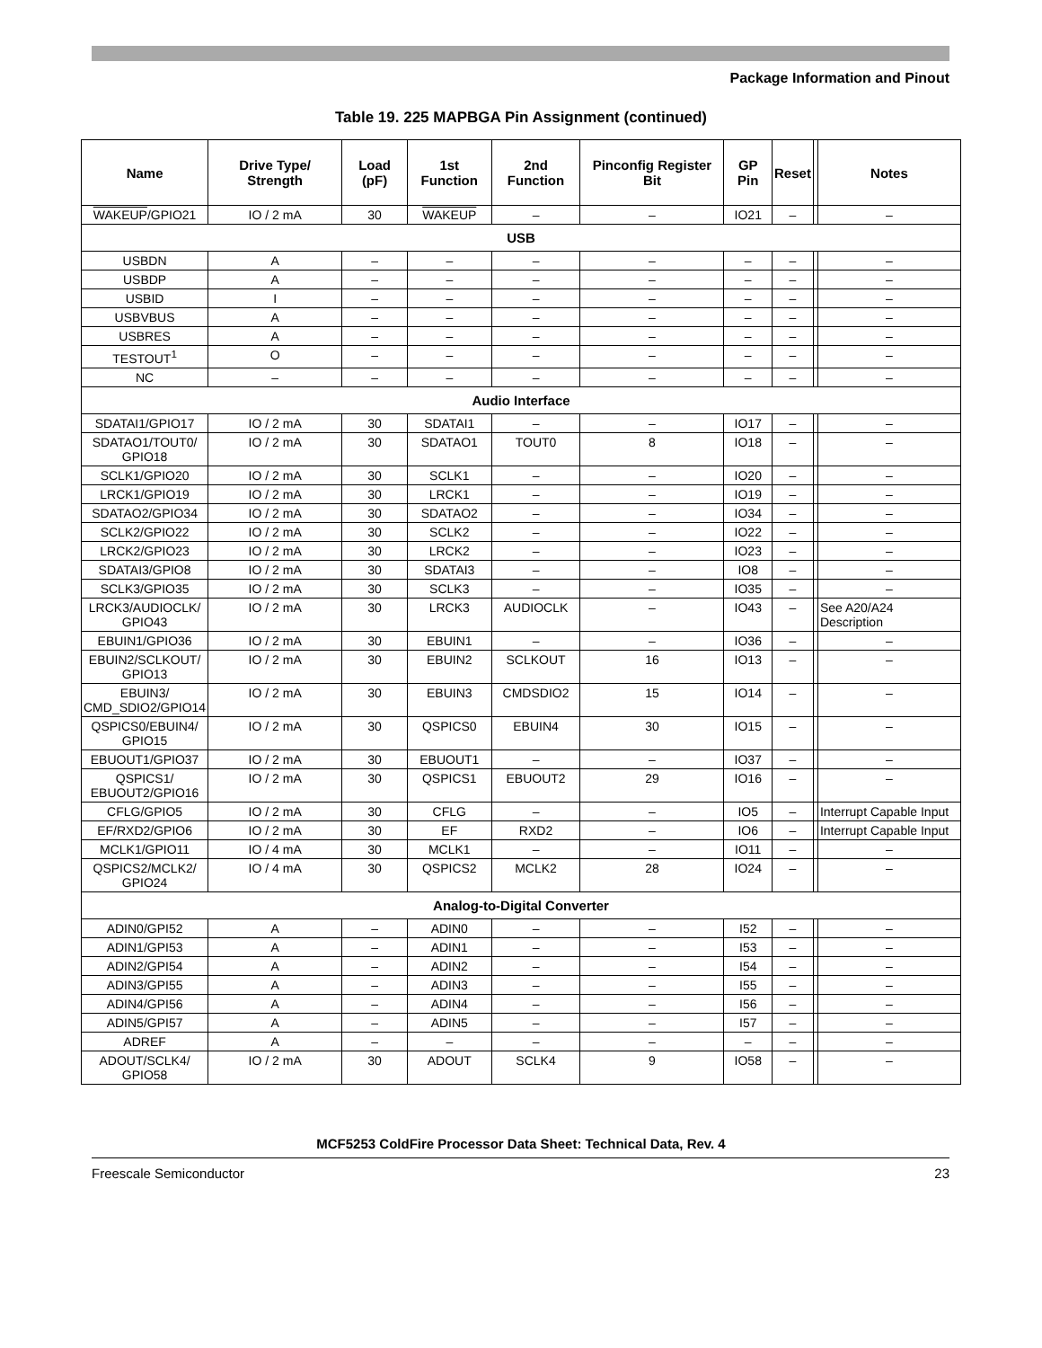Package Information and Pinout
Table 19. 225 MAPBGA Pin Assignment (continued)
| Name | Drive Type/ Strength | Load (pF) | 1st Function | 2nd Function | Pinconfig Register Bit | GP Pin | Reset | | Notes |
| --- | --- | --- | --- | --- | --- | --- | --- | --- | --- |
| WAKEUP /GPIO21 | IO / 2 mA | 30 | WAKEUP | – | – | IO21 | – | | – |
| USB | | | | | | | | | |
| USBDN | A | – | – | – | – | – | – | | – |
| USBDP | A | – | – | – | – | – | – | | – |
| USBID | I | – | – | – | – | – | – | | – |
| USBVBUS | A | – | – | – | – | – | – | | – |
| USBRES | A | – | – | – | – | – | – | | – |
| TESTOUT<sup>1</sup> | O | – | – | – | – | – | – | | – |
| NC | – | – | – | – | – | – | – | | – |
| Audio Interface | | | | | | | | | |
| SDATAI1/GPIO17 | IO / 2 mA | 30 | SDATAI1 | – | – | IO17 | – | | – |
| SDATAO1/TOUT0/ GPIO18 | IO / 2 mA | 30 | SDATAO1 | TOUT0 | 8 | IO18 | – | | – |
| SCLK1/GPIO20 | IO / 2 mA | 30 | SCLK1 | – | – | IO20 | – | | – |
| LRCK1/GPIO19 | IO / 2 mA | 30 | LRCK1 | – | – | IO19 | – | | – |
| SDATAO2/GPIO34 | IO / 2 mA | 30 | SDATAO2 | – | – | IO34 | – | | – |
| SCLK2/GPIO22 | IO / 2 mA | 30 | SCLK2 | – | – | IO22 | – | | – |
| LRCK2/GPIO23 | IO / 2 mA | 30 | LRCK2 | – | – | IO23 | – | | – |
| SDATAI3/GPIO8 | IO / 2 mA | 30 | SDATAI3 | – | – | IO8 | – | | – |
| SCLK3/GPIO35 | IO / 2 mA | 30 | SCLK3 | – | – | IO35 | – | | – |
| LRCK3/AUDIOCLK/ GPIO43 | IO / 2 mA | 30 | LRCK3 | AUDIOCLK | – | IO43 | – | | See A20/A24 Description |
| EBUIN1/GPIO36 | IO / 2 mA | 30 | EBUIN1 | – | – | IO36 | – | | – |
| EBUIN2/SCLKOUT/ GPIO13 | IO / 2 mA | 30 | EBUIN2 | SCLKOUT | 16 | IO13 | – | | – |
| EBUIN3/ CMD_SDIO2/GPIO14 | IO / 2 mA | 30 | EBUIN3 | CMDSDIO2 | 15 | IO14 | – | | – |
| QSPICS0/EBUIN4/ GPIO15 | IO / 2 mA | 30 | QSPICS0 | EBUIN4 | 30 | IO15 | – | | – |
| EBUOUT1/GPIO37 | IO / 2 mA | 30 | EBUOUT1 | – | – | IO37 | – | | – |
| QSPICS1/ EBUOUT2/GPIO16 | IO / 2 mA | 30 | QSPICS1 | EBUOUT2 | 29 | IO16 | – | | – |
| CFLG/GPIO5 | IO / 2 mA | 30 | CFLG | – | – | IO5 | – | | Interrupt Capable Input |
| EF/RXD2/GPIO6 | IO / 2 mA | 30 | EF | RXD2 | – | IO6 | – | | Interrupt Capable Input |
| MCLK1/GPIO11 | IO / 4 mA | 30 | MCLK1 | – | – | IO11 | – | | – |
| QSPICS2/MCLK2/ GPIO24 | IO / 4 mA | 30 | QSPICS2 | MCLK2 | 28 | IO24 | – | | – |
| Analog-to-Digital Converter | | | | | | | | | |
| ADIN0/GPI52 | A | – | ADIN0 | – | – | I52 | – | | – |
| ADIN1/GPI53 | A | – | ADIN1 | – | – | I53 | – | | – |
| ADIN2/GPI54 | A | – | ADIN2 | – | – | I54 | – | | – |
| ADIN3/GPI55 | A | – | ADIN3 | – | – | I55 | – | | – |
| ADIN4/GPI56 | A | – | ADIN4 | – | – | I56 | – | | – |
| ADIN5/GPI57 | A | – | ADIN5 | – | – | I57 | – | | – |
| ADREF | A | – | – | – | – | – | – | | – |
| ADOUT/SCLK4/ GPIO58 | IO / 2 mA | 30 | ADOUT | SCLK4 | 9 | IO58 | – | | – |
MCF5253 ColdFire Processor Data Sheet: Technical Data, Rev. 4
Freescale Semiconductor 23